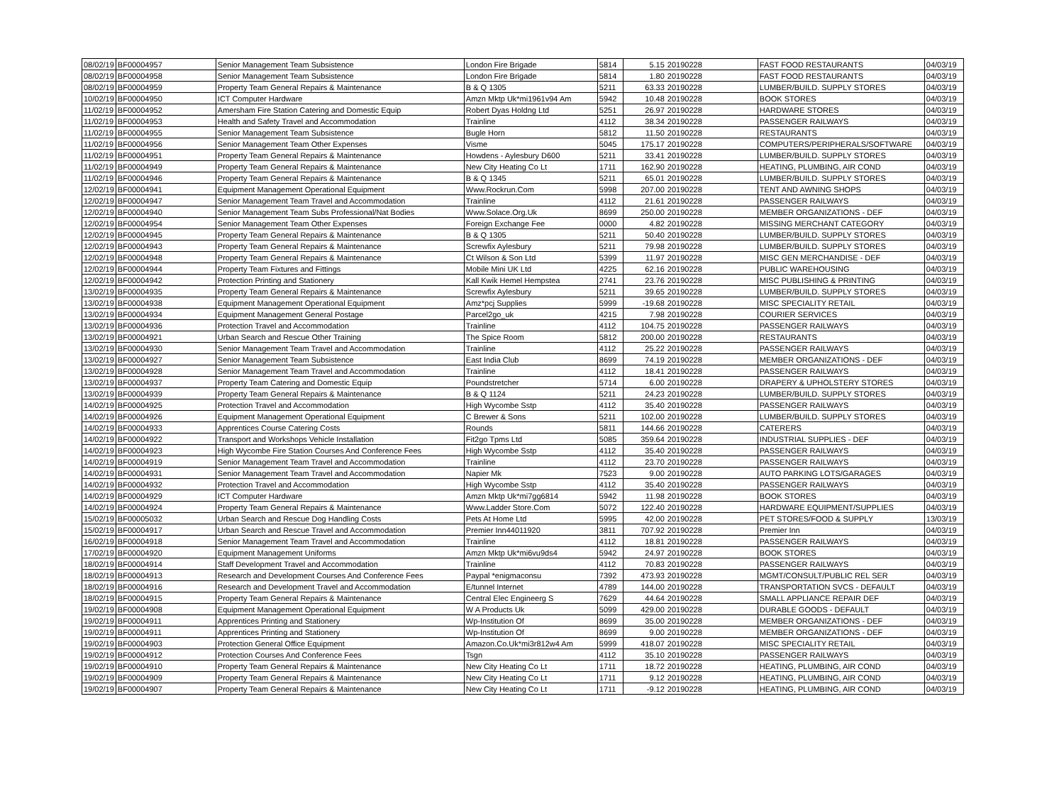| 08/02/19 | BF00004957 | Senior Management Team Subsistence | London Fire Brigade | 5814 | 5.15 | 20190228 | FAST FOOD RESTAURANTS | 04/03/19 |
| 08/02/19 | BF00004958 | Senior Management Team Subsistence | London Fire Brigade | 5814 | 1.80 | 20190228 | FAST FOOD RESTAURANTS | 04/03/19 |
| 08/02/19 | BF00004959 | Property Team General Repairs & Maintenance | B & Q 1305 | 5211 | 63.33 | 20190228 | LUMBER/BUILD. SUPPLY STORES | 04/03/19 |
| 10/02/19 | BF00004950 | ICT Computer Hardware | Amzn Mktp Uk*mi1961v94 Am | 5942 | 10.48 | 20190228 | BOOK STORES | 04/03/19 |
| 11/02/19 | BF00004952 | Amersham Fire Station Catering and Domestic Equip | Robert Dyas Holdng Ltd | 5251 | 26.97 | 20190228 | HARDWARE STORES | 04/03/19 |
| 11/02/19 | BF00004953 | Health and Safety Travel and Accommodation | Trainline | 4112 | 38.34 | 20190228 | PASSENGER RAILWAYS | 04/03/19 |
| 11/02/19 | BF00004955 | Senior Management Team Subsistence | Bugle Horn | 5812 | 11.50 | 20190228 | RESTAURANTS | 04/03/19 |
| 11/02/19 | BF00004956 | Senior Management Team Other Expenses | Visme | 5045 | 175.17 | 20190228 | COMPUTERS/PERIPHERALS/SOFTWARE | 04/03/19 |
| 11/02/19 | BF00004951 | Property Team General Repairs & Maintenance | Howdens - Aylesbury D600 | 5211 | 33.41 | 20190228 | LUMBER/BUILD. SUPPLY STORES | 04/03/19 |
| 11/02/19 | BF00004949 | Property Team General Repairs & Maintenance | New City Heating Co Lt | 1711 | 162.90 | 20190228 | HEATING, PLUMBING, AIR COND | 04/03/19 |
| 11/02/19 | BF00004946 | Property Team General Repairs & Maintenance | B & Q 1345 | 5211 | 65.01 | 20190228 | LUMBER/BUILD. SUPPLY STORES | 04/03/19 |
| 12/02/19 | BF00004941 | Equipment Management Operational Equipment | Www.Rockrun.Com | 5998 | 207.00 | 20190228 | TENT AND AWNING SHOPS | 04/03/19 |
| 12/02/19 | BF00004947 | Senior Management Team Travel and Accommodation | Trainline | 4112 | 21.61 | 20190228 | PASSENGER RAILWAYS | 04/03/19 |
| 12/02/19 | BF00004940 | Senior Management Team Subs Professional/Nat Bodies | Www.Solace.Org.Uk | 8699 | 250.00 | 20190228 | MEMBER ORGANIZATIONS - DEF | 04/03/19 |
| 12/02/19 | BF00004954 | Senior Management Team Other Expenses | Foreign Exchange Fee | 0000 | 4.82 | 20190228 | MISSING MERCHANT CATEGORY | 04/03/19 |
| 12/02/19 | BF00004945 | Property Team General Repairs & Maintenance | B & Q 1305 | 5211 | 50.40 | 20190228 | LUMBER/BUILD. SUPPLY STORES | 04/03/19 |
| 12/02/19 | BF00004943 | Property Team General Repairs & Maintenance | Screwfix Aylesbury | 5211 | 79.98 | 20190228 | LUMBER/BUILD. SUPPLY STORES | 04/03/19 |
| 12/02/19 | BF00004948 | Property Team General Repairs & Maintenance | Ct Wilson & Son Ltd | 5399 | 11.97 | 20190228 | MISC GEN MERCHANDISE - DEF | 04/03/19 |
| 12/02/19 | BF00004944 | Property Team Fixtures and Fittings | Mobile Mini UK Ltd | 4225 | 62.16 | 20190228 | PUBLIC WAREHOUSING | 04/03/19 |
| 12/02/19 | BF00004942 | Protection Printing and Stationery | Kall Kwik Hemel Hempstea | 2741 | 23.76 | 20190228 | MISC PUBLISHING & PRINTING | 04/03/19 |
| 13/02/19 | BF00004935 | Property Team General Repairs & Maintenance | Screwfix Aylesbury | 5211 | 39.65 | 20190228 | LUMBER/BUILD. SUPPLY STORES | 04/03/19 |
| 13/02/19 | BF00004938 | Equipment Management Operational Equipment | Amz*pcj Supplies | 5999 | -19.68 | 20190228 | MISC SPECIALITY RETAIL | 04/03/19 |
| 13/02/19 | BF00004934 | Equipment Management General Postage | Parcel2go_uk | 4215 | 7.98 | 20190228 | COURIER SERVICES | 04/03/19 |
| 13/02/19 | BF00004936 | Protection Travel and Accommodation | Trainline | 4112 | 104.75 | 20190228 | PASSENGER RAILWAYS | 04/03/19 |
| 13/02/19 | BF00004921 | Urban Search and Rescue Other Training | The Spice Room | 5812 | 200.00 | 20190228 | RESTAURANTS | 04/03/19 |
| 13/02/19 | BF00004930 | Senior Management Team Travel and Accommodation | Trainline | 4112 | 25.22 | 20190228 | PASSENGER RAILWAYS | 04/03/19 |
| 13/02/19 | BF00004927 | Senior Management Team Subsistence | East India Club | 8699 | 74.19 | 20190228 | MEMBER ORGANIZATIONS - DEF | 04/03/19 |
| 13/02/19 | BF00004928 | Senior Management Team Travel and Accommodation | Trainline | 4112 | 18.41 | 20190228 | PASSENGER RAILWAYS | 04/03/19 |
| 13/02/19 | BF00004937 | Property Team Catering and Domestic Equip | Poundstretcher | 5714 | 6.00 | 20190228 | DRAPERY & UPHOLSTERY STORES | 04/03/19 |
| 13/02/19 | BF00004939 | Property Team General Repairs & Maintenance | B & Q 1124 | 5211 | 24.23 | 20190228 | LUMBER/BUILD. SUPPLY STORES | 04/03/19 |
| 14/02/19 | BF00004925 | Protection Travel and Accommodation | High Wycombe Sstp | 4112 | 35.40 | 20190228 | PASSENGER RAILWAYS | 04/03/19 |
| 14/02/19 | BF00004926 | Equipment Management Operational Equipment | C Brewer & Sons | 5211 | 102.00 | 20190228 | LUMBER/BUILD. SUPPLY STORES | 04/03/19 |
| 14/02/19 | BF00004933 | Apprentices Course Catering Costs | Rounds | 5811 | 144.66 | 20190228 | CATERERS | 04/03/19 |
| 14/02/19 | BF00004922 | Transport and Workshops Vehicle Installation | Fit2go Tpms Ltd | 5085 | 359.64 | 20190228 | INDUSTRIAL SUPPLIES - DEF | 04/03/19 |
| 14/02/19 | BF00004923 | High Wycombe Fire Station Courses And Conference Fees | High Wycombe Sstp | 4112 | 35.40 | 20190228 | PASSENGER RAILWAYS | 04/03/19 |
| 14/02/19 | BF00004919 | Senior Management Team Travel and Accommodation | Trainline | 4112 | 23.70 | 20190228 | PASSENGER RAILWAYS | 04/03/19 |
| 14/02/19 | BF00004931 | Senior Management Team Travel and Accommodation | Napier Mk | 7523 | 9.00 | 20190228 | AUTO PARKING LOTS/GARAGES | 04/03/19 |
| 14/02/19 | BF00004932 | Protection Travel and Accommodation | High Wycombe Sstp | 4112 | 35.40 | 20190228 | PASSENGER RAILWAYS | 04/03/19 |
| 14/02/19 | BF00004929 | ICT Computer Hardware | Amzn Mktp Uk*mi7gg6814 | 5942 | 11.98 | 20190228 | BOOK STORES | 04/03/19 |
| 14/02/19 | BF00004924 | Property Team General Repairs & Maintenance | Www.Ladder Store.Com | 5072 | 122.40 | 20190228 | HARDWARE EQUIPMENT/SUPPLIES | 04/03/19 |
| 15/02/19 | BF00005032 | Urban Search and Rescue Dog Handling Costs | Pets At Home Ltd | 5995 | 42.00 | 20190228 | PET STORES/FOOD & SUPPLY | 13/03/19 |
| 15/02/19 | BF00004917 | Urban Search and Rescue Travel and Accommodation | Premier Inn44011920 | 3811 | 707.92 | 20190228 | Premier Inn | 04/03/19 |
| 16/02/19 | BF00004918 | Senior Management Team Travel and Accommodation | Trainline | 4112 | 18.81 | 20190228 | PASSENGER RAILWAYS | 04/03/19 |
| 17/02/19 | BF00004920 | Equipment Management Uniforms | Amzn Mktp Uk*mi6vu9ds4 | 5942 | 24.97 | 20190228 | BOOK STORES | 04/03/19 |
| 18/02/19 | BF00004914 | Staff Development Travel and Accommodation | Trainline | 4112 | 70.83 | 20190228 | PASSENGER RAILWAYS | 04/03/19 |
| 18/02/19 | BF00004913 | Research and Development Courses And Conference Fees | Paypal *enigmaconsu | 7392 | 473.93 | 20190228 | MGMT/CONSULT/PUBLIC REL SER | 04/03/19 |
| 18/02/19 | BF00004916 | Research and Development Travel and Accommodation | E/tunnel Internet | 4789 | 144.00 | 20190228 | TRANSPORTATION SVCS - DEFAULT | 04/03/19 |
| 18/02/19 | BF00004915 | Property Team General Repairs & Maintenance | Central Elec Engineerg S | 7629 | 44.64 | 20190228 | SMALL APPLIANCE REPAIR DEF | 04/03/19 |
| 19/02/19 | BF00004908 | Equipment Management Operational Equipment | W A Products Uk | 5099 | 429.00 | 20190228 | DURABLE GOODS - DEFAULT | 04/03/19 |
| 19/02/19 | BF00004911 | Apprentices Printing and Stationery | Wp-Institution Of | 8699 | 35.00 | 20190228 | MEMBER ORGANIZATIONS - DEF | 04/03/19 |
| 19/02/19 | BF00004911 | Apprentices Printing and Stationery | Wp-Institution Of | 8699 | 9.00 | 20190228 | MEMBER ORGANIZATIONS - DEF | 04/03/19 |
| 19/02/19 | BF00004903 | Protection General Office Equipment | Amazon.Co.Uk*mi3r812w4 Am | 5999 | 418.07 | 20190228 | MISC SPECIALITY RETAIL | 04/03/19 |
| 19/02/19 | BF00004912 | Protection Courses And Conference Fees | Tsgn | 4112 | 35.10 | 20190228 | PASSENGER RAILWAYS | 04/03/19 |
| 19/02/19 | BF00004910 | Property Team General Repairs & Maintenance | New City Heating Co Lt | 1711 | 18.72 | 20190228 | HEATING, PLUMBING, AIR COND | 04/03/19 |
| 19/02/19 | BF00004909 | Property Team General Repairs & Maintenance | New City Heating Co Lt | 1711 | 9.12 | 20190228 | HEATING, PLUMBING, AIR COND | 04/03/19 |
| 19/02/19 | BF00004907 | Property Team General Repairs & Maintenance | New City Heating Co Lt | 1711 | -9.12 | 20190228 | HEATING, PLUMBING, AIR COND | 04/03/19 |